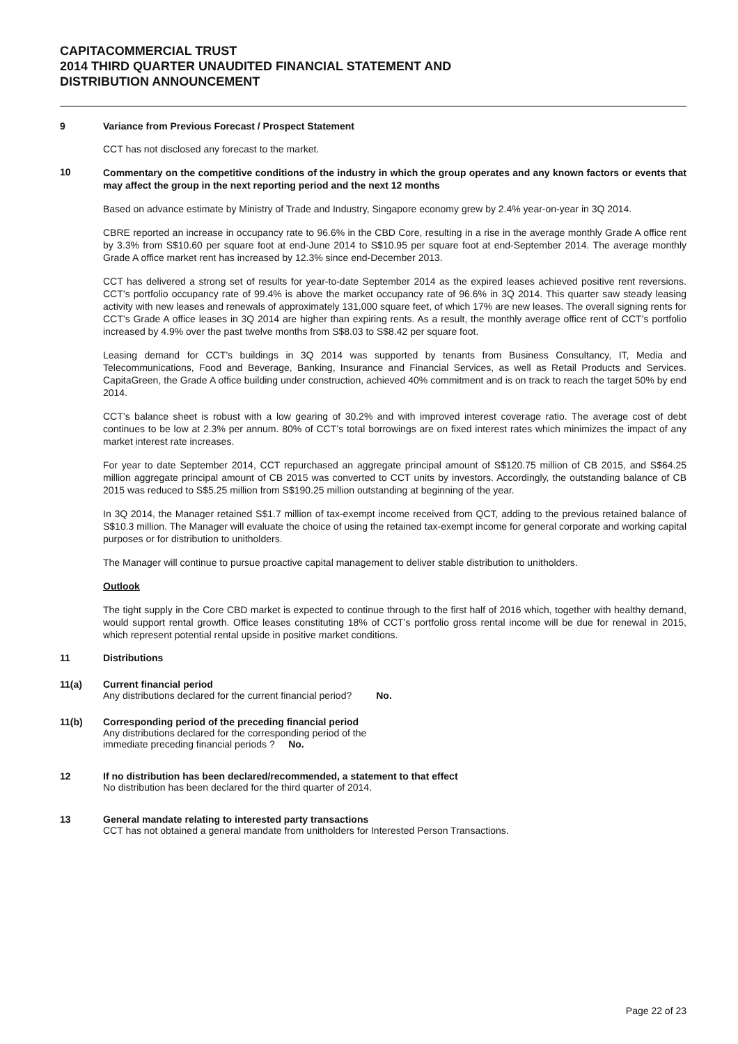CAPITACOMMERCIAL TRUST
2014 THIRD QUARTER UNAUDITED FINANCIAL STATEMENT AND
DISTRIBUTION ANNOUNCEMENT
9 Variance from Previous Forecast / Prospect Statement
CCT has not disclosed any forecast to the market.
10
Commentary on the competitive conditions of the industry in which the group operates and any known factors or events that may affect the group in the next reporting period and the next 12 months
Based on advance estimate by Ministry of Trade and Industry, Singapore economy grew by 2.4% year-on-year in 3Q 2014.
CBRE reported an increase in occupancy rate to 96.6% in the CBD Core, resulting in a rise in the average monthly Grade A office rent by 3.3% from S$10.60 per square foot at end-June 2014 to S$10.95 per square foot at end-September 2014. The average monthly Grade A office market rent has increased by 12.3% since end-December 2013.
CCT has delivered a strong set of results for year-to-date September 2014 as the expired leases achieved positive rent reversions. CCT’s portfolio occupancy rate of 99.4% is above the market occupancy rate of 96.6% in 3Q 2014. This quarter saw steady leasing activity with new leases and renewals of approximately 131,000 square feet, of which 17% are new leases. The overall signing rents for CCT’s Grade A office leases in 3Q 2014 are higher than expiring rents. As a result, the monthly average office rent of CCT’s portfolio increased by 4.9% over the past twelve months from S$8.03 to S$8.42 per square foot.
Leasing demand for CCT’s buildings in 3Q 2014 was supported by tenants from Business Consultancy, IT, Media and Telecommunications, Food and Beverage, Banking, Insurance and Financial Services, as well as Retail Products and Services. CapitaGreen, the Grade A office building under construction, achieved 40% commitment and is on track to reach the target 50% by end 2014.
CCT’s balance sheet is robust with a low gearing of 30.2% and with improved interest coverage ratio. The average cost of debt continues to be low at 2.3% per annum. 80% of CCT’s total borrowings are on fixed interest rates which minimizes the impact of any market interest rate increases.
For year to date September 2014, CCT repurchased an aggregate principal amount of S$120.75 million of CB 2015, and S$64.25 million aggregate principal amount of CB 2015 was converted to CCT units by investors. Accordingly, the outstanding balance of CB 2015 was reduced to S$5.25 million from S$190.25 million outstanding at beginning of the year.
In 3Q 2014, the Manager retained S$1.7 million of tax-exempt income received from QCT, adding to the previous retained balance of S$10.3 million. The Manager will evaluate the choice of using the retained tax-exempt income for general corporate and working capital purposes or for distribution to unitholders.
The Manager will continue to pursue proactive capital management to deliver stable distribution to unitholders.
Outlook
The tight supply in the Core CBD market is expected to continue through to the first half of 2016 which, together with healthy demand, would support rental growth. Office leases constituting 18% of CCT’s portfolio gross rental income will be due for renewal in 2015, which represent potential rental upside in positive market conditions.
11 Distributions
11(a) Current financial period
Any distributions declared for the current financial period? No.
11(b) Corresponding period of the preceding financial period
Any distributions declared for the corresponding period of the
immediate preceding financial periods ? No.
12 If no distribution has been declared/recommended, a statement to that effect
No distribution has been declared for the third quarter of 2014.
13 General mandate relating to interested party transactions
CCT has not obtained a general mandate from unitholders for Interested Person Transactions.
Page 22 of 23